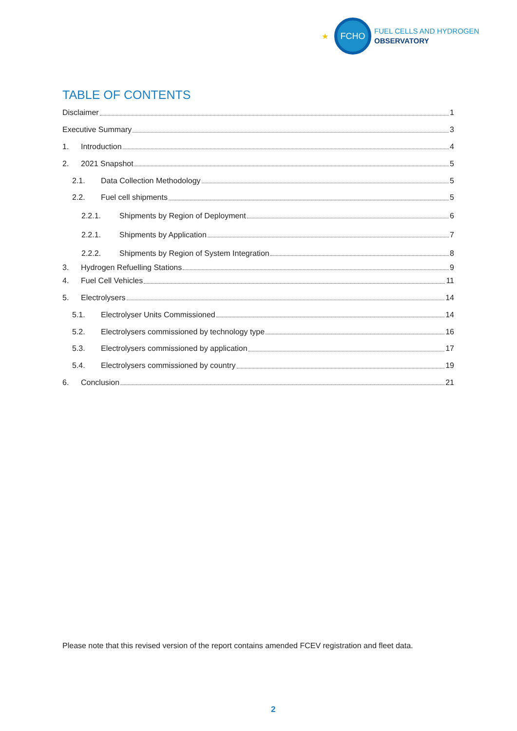★
FCHO
FUEL CELLS AND HYDROGEN
OBSERVATORY
TABLE OF CONTENTS
Disclaimer 1
Executive Summary 3
1. Introduction 4
2. 2021 Snapshot 5
2.1. Data Collection Methodology 5
2.2. Fuel cell shipments 5
2.2.1. Shipments by Region of Deployment 6
2.2.1. Shipments by Application 7
2.2.2. Shipments by Region of System Integration 8
3. Hydrogen Refuelling Stations 9
4. Fuel Cell Vehicles 11
5. Electrolysers 14
5.1. Electrolyser Units Commissioned 14
5.2. Electrolysers commissioned by technology type 16
5.3. Electrolysers commissioned by application 17
5.4. Electrolysers commissioned by country 19
6. Conclusion 21
Please note that this revised version of the report contains amended FCEV registration and fleet data.
2